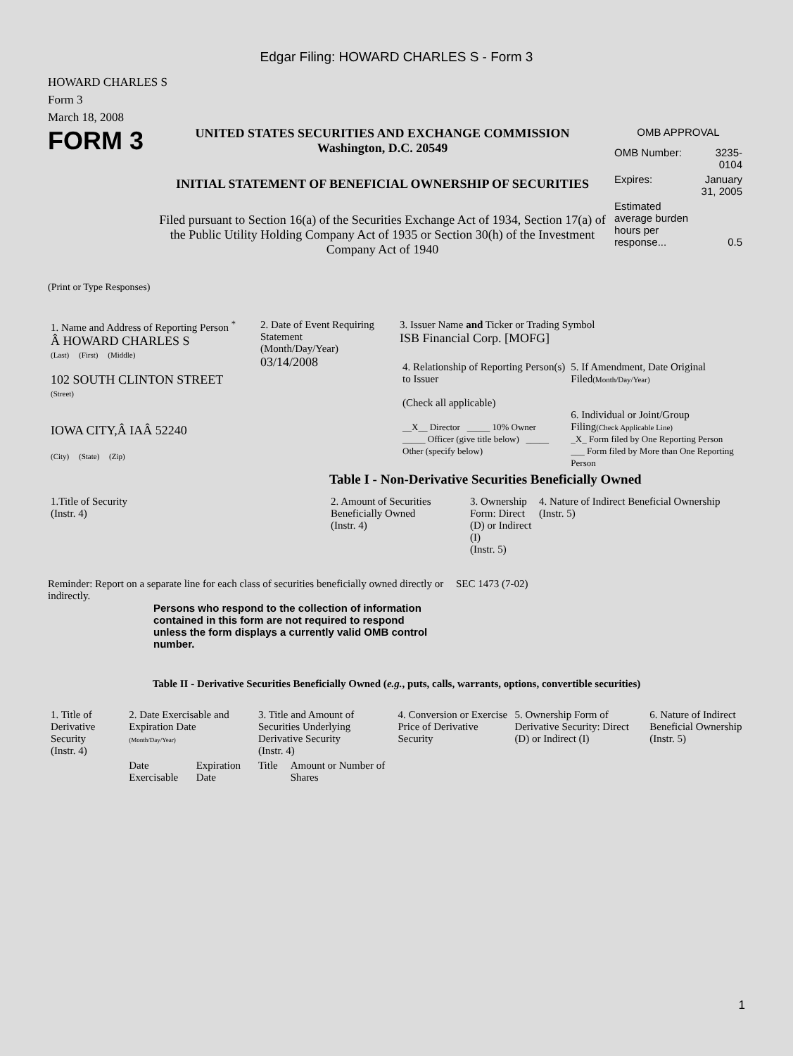Edgar Filing: HOWARD CHARLES S - Form 3
HOWARD CHARLES S
Form 3
March 18, 2008
FORM 3
UNITED STATES SECURITIES AND EXCHANGE COMMISSION
Washington, D.C. 20549
INITIAL STATEMENT OF BENEFICIAL OWNERSHIP OF SECURITIES
Filed pursuant to Section 16(a) of the Securities Exchange Act of 1934, Section 17(a) of the Public Utility Holding Company Act of 1935 or Section 30(h) of the Investment Company Act of 1940
OMB APPROVAL
| OMB Number: | 3235-0104 |
| Expires: | January 31, 2005 |
| Estimated average burden hours per response... | 0.5 |
(Print or Type Responses)
| 1. Name and Address of Reporting Person <sup>*</sup> Â HOWARD CHARLES S (Last) (First) (Middle) 102 SOUTH CLINTON STREET (Street) IOWA CITY,Â IAÂ 52240 (City) (State) (Zip) | 2. Date of Event Requiring Statement (Month/Day/Year) 03/14/2008 | 3. Issuer Name and Ticker or Trading Symbol ISB Financial Corp. [MOFG] / 4. Relationship of Reporting Person(s) to Issuer (Check all applicable) __X__ Director _____ 10% Owner _____ Officer (give title below) _____ Other (specify below) / 5. If Amendment, Date Original Filed (Month/Day/Year) 6. Individual or Joint/Group Filing (Check Applicable Line) _X_ Form filed by One Reporting Person ___ Form filed by More than One Reporting Person / |
Table I - Non-Derivative Securities Beneficially Owned
| 1.Title of Security (Instr. 4) | 2. Amount of Securities Beneficially Owned (Instr. 4) | 3. Ownership Form: Direct (D) or Indirect (I) (Instr. 5) | 4. Nature of Indirect Beneficial Ownership (Instr. 5) |
| --- | --- | --- | --- |
Reminder: Report on a separate line for each class of securities beneficially owned directly or indirectly.
SEC 1473 (7-02)
Persons who respond to the collection of information contained in this form are not required to respond unless the form displays a currently valid OMB control number.
Table II - Derivative Securities Beneficially Owned (e.g., puts, calls, warrants, options, convertible securities)
| 1. Title of Derivative Security (Instr. 4) | 2. Date Exercisable and Expiration Date (Month/Day/Year) | | 3. Title and Amount of Securities Underlying Derivative Security (Instr. 4) | | 4. Conversion or Exercise Price of Derivative Security | 5. Ownership Form of Derivative Security: Direct (D) or Indirect (I) | 6. Nature of Indirect Beneficial Ownership (Instr. 5) |
| --- | --- | --- | --- | --- | --- | --- | --- |
| | Date Exercisable | Expiration Date | Title | Amount or Number of Shares | | | |
1